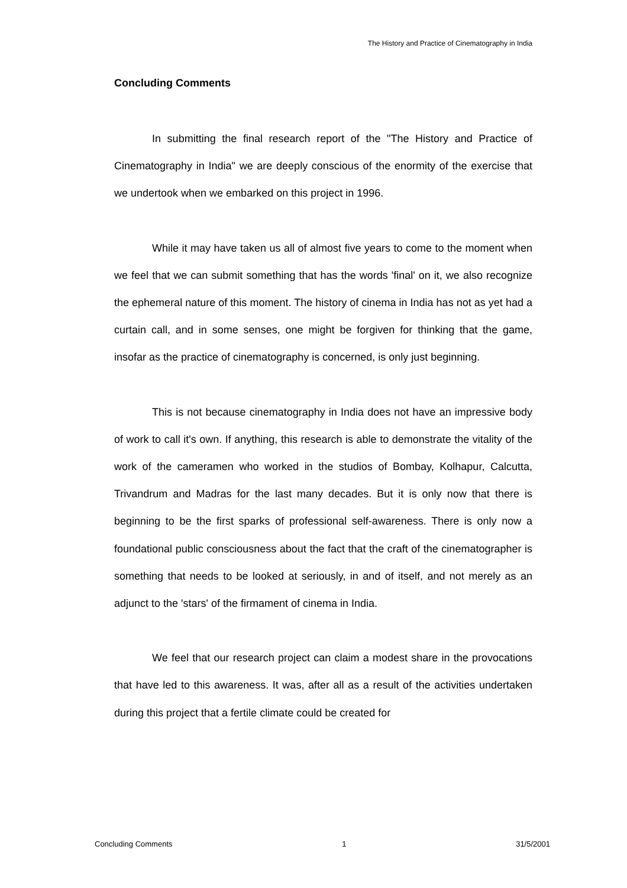The History and Practice of Cinematography in India
Concluding Comments
In submitting the final research report of the "The History and Practice of Cinematography in India" we are deeply conscious of the enormity of the exercise that we undertook when we embarked on this project in 1996.
While it may have taken us all of almost five years to come to the moment when we feel that we can submit something that has the words 'final' on it, we also recognize the ephemeral nature of this moment. The history of cinema in India has not as yet had a curtain call, and in some senses, one might be forgiven for thinking that the game, insofar as the practice of cinematography is concerned, is only just beginning.
This is not because cinematography in India does not have an impressive body of work to call it's own. If anything, this research is able to demonstrate the vitality of the work of the cameramen who worked in the studios of Bombay, Kolhapur, Calcutta, Trivandrum and Madras for the last many decades. But it is only now that there is beginning to be the first sparks of professional self-awareness. There is only now a foundational public consciousness about the fact that the craft of the cinematographer is something that needs to be looked at seriously, in and of itself, and not merely as an adjunct to the 'stars' of the firmament of cinema in India.
We feel that our research project can claim a modest share in the provocations that have led to this awareness. It was, after all as a result of the activities undertaken during this project that a fertile climate could be created for
Concluding Comments 1 31/5/2001